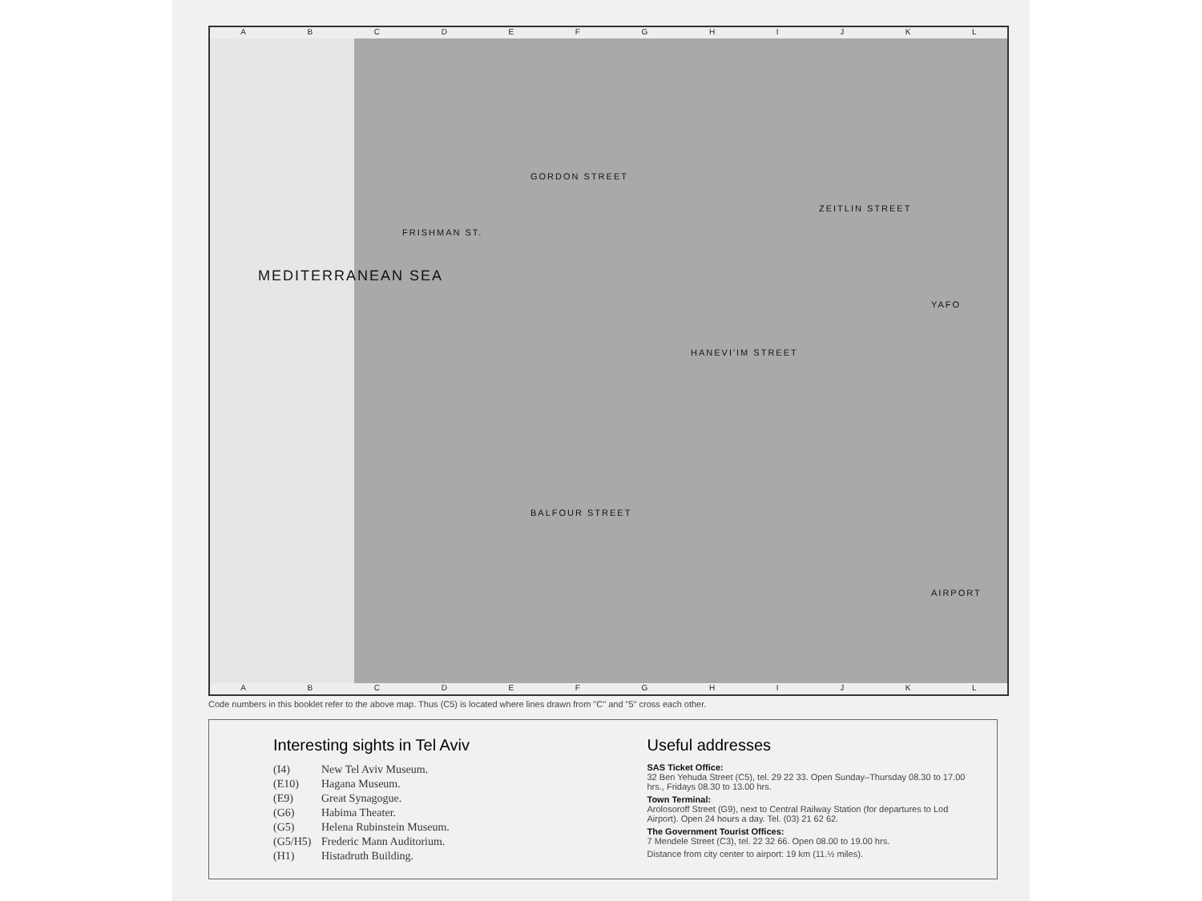ABCDEFGHIJKL
MEDITERRANEAN SEA
FRISHMAN ST.
GORDON STREET
HANEVI'IM STREET
ZEITLIN STREET
YAFO
BALFOUR STREET
AIRPORT
ABCDEFGHIJKL
Code numbers in this booklet refer to the above map. Thus (C5) is located where lines drawn from "C" and "5" cross each other.
Interesting sights in Tel Aviv
(I4) New Tel Aviv Museum.
(E10) Hagana Museum.
(E9) Great Synagogue.
(G6) Habima Theater.
(G5) Helena Rubinstein Museum.
(G5/H5) Frederic Mann Auditorium.
(H1) Histadruth Building.
Useful addresses
SAS Ticket Office:
32 Ben Yehuda Street (C5), tel. 29 22 33. Open Sunday–Thursday 08.30 to 17.00 hrs., Fridays 08.30 to 13.00 hrs.
Town Terminal:
Arolosoroff Street (G9), next to Central Railway Station (for departures to Lod Airport). Open 24 hours a day. Tel. (03) 21 62 62.
The Government Tourist Offices:
7 Mendele Street (C3), tel. 22 32 66. Open 08.00 to 19.00 hrs.
Distance from city center to airport: 19 km (11.½ miles).